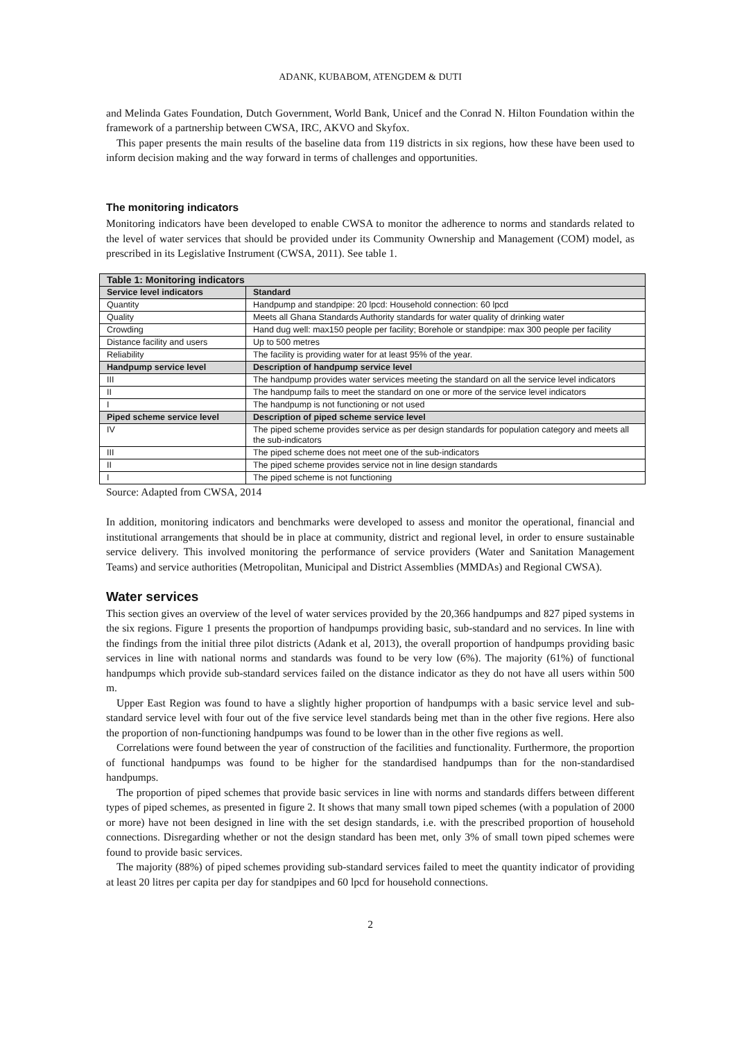ADANK, KUBABOM, ATENGDEM & DUTI
and Melinda Gates Foundation, Dutch Government, World Bank, Unicef and the Conrad N. Hilton Foundation within the framework of a partnership between CWSA, IRC, AKVO and Skyfox.
This paper presents the main results of the baseline data from 119 districts in six regions, how these have been used to inform decision making and the way forward in terms of challenges and opportunities.
The monitoring indicators
Monitoring indicators have been developed to enable CWSA to monitor the adherence to norms and standards related to the level of water services that should be provided under its Community Ownership and Management (COM) model, as prescribed in its Legislative Instrument (CWSA, 2011). See table 1.
| Table 1: Monitoring indicators | |
| --- | --- |
| Service level indicators | Standard |
| Quantity | Handpump and standpipe: 20 lpcd: Household connection: 60 lpcd |
| Quality | Meets all Ghana Standards Authority standards for water quality of drinking water |
| Crowding | Hand dug well: max150 people per facility; Borehole or standpipe: max 300 people per facility |
| Distance facility and users | Up to 500 metres |
| Reliability | The facility is providing water for at least 95% of the year. |
| Handpump service level | Description of handpump service level |
| III | The handpump provides water services meeting the standard on all the service level indicators |
| II | The handpump fails to meet the standard on one or more of the service level indicators |
| I | The handpump is not functioning or not used |
| Piped scheme service level | Description of piped scheme service level |
| IV | The piped scheme provides service as per design standards for population category and meets all the sub-indicators |
| III | The piped scheme does not meet one of the sub-indicators |
| II | The piped scheme provides service not in line design standards |
| I | The piped scheme is not functioning |
Source: Adapted from CWSA, 2014
In addition, monitoring indicators and benchmarks were developed to assess and monitor the operational, financial and institutional arrangements that should be in place at community, district and regional level, in order to ensure sustainable service delivery. This involved monitoring the performance of service providers (Water and Sanitation Management Teams) and service authorities (Metropolitan, Municipal and District Assemblies (MMDAs) and Regional CWSA).
Water services
This section gives an overview of the level of water services provided by the 20,366 handpumps and 827 piped systems in the six regions. Figure 1 presents the proportion of handpumps providing basic, sub-standard and no services. In line with the findings from the initial three pilot districts (Adank et al, 2013), the overall proportion of handpumps providing basic services in line with national norms and standards was found to be very low (6%). The majority (61%) of functional handpumps which provide sub-standard services failed on the distance indicator as they do not have all users within 500 m.
Upper East Region was found to have a slightly higher proportion of handpumps with a basic service level and sub-standard service level with four out of the five service level standards being met than in the other five regions. Here also the proportion of non-functioning handpumps was found to be lower than in the other five regions as well.
Correlations were found between the year of construction of the facilities and functionality. Furthermore, the proportion of functional handpumps was found to be higher for the standardised handpumps than for the non-standardised handpumps.
The proportion of piped schemes that provide basic services in line with norms and standards differs between different types of piped schemes, as presented in figure 2. It shows that many small town piped schemes (with a population of 2000 or more) have not been designed in line with the set design standards, i.e. with the prescribed proportion of household connections. Disregarding whether or not the design standard has been met, only 3% of small town piped schemes were found to provide basic services.
The majority (88%) of piped schemes providing sub-standard services failed to meet the quantity indicator of providing at least 20 litres per capita per day for standpipes and 60 lpcd for household connections.
2